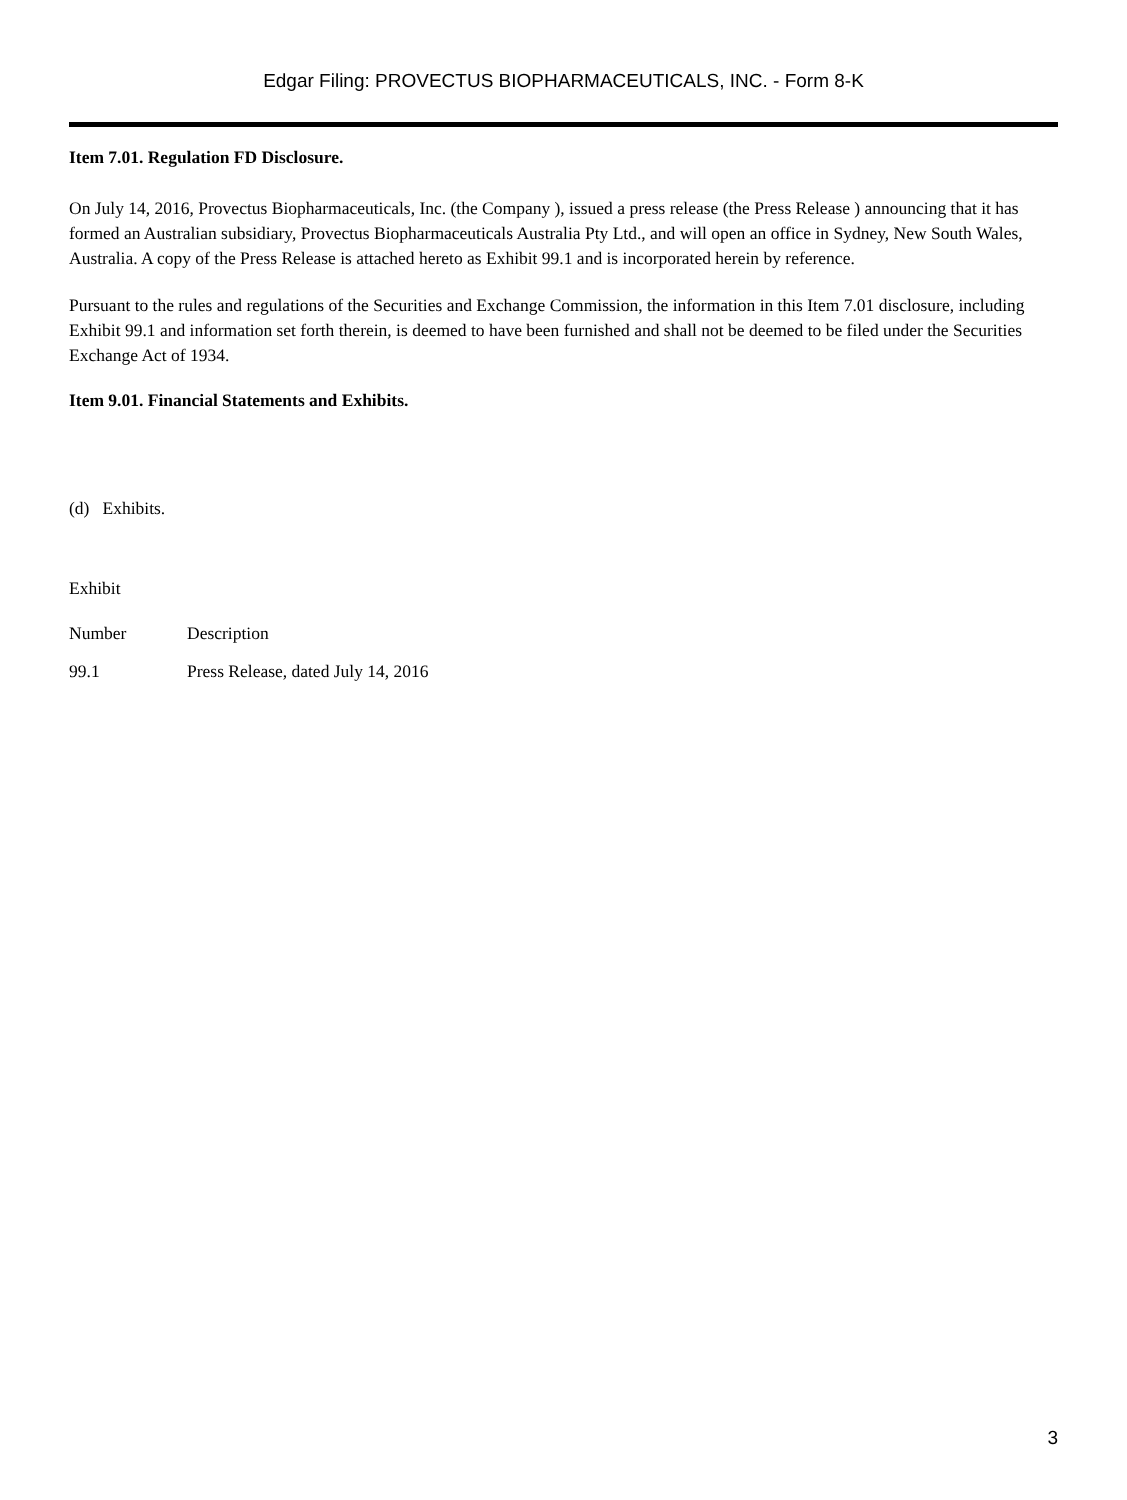Edgar Filing: PROVECTUS BIOPHARMACEUTICALS, INC. - Form 8-K
Item 7.01. Regulation FD Disclosure.
On July 14, 2016, Provectus Biopharmaceuticals, Inc. (the Company ), issued a press release (the Press Release ) announcing that it has formed an Australian subsidiary, Provectus Biopharmaceuticals Australia Pty Ltd., and will open an office in Sydney, New South Wales, Australia. A copy of the Press Release is attached hereto as Exhibit 99.1 and is incorporated herein by reference.
Pursuant to the rules and regulations of the Securities and Exchange Commission, the information in this Item 7.01 disclosure, including Exhibit 99.1 and information set forth therein, is deemed to have been furnished and shall not be deemed to be filed under the Securities Exchange Act of 1934.
Item 9.01. Financial Statements and Exhibits.
(d) Exhibits.
Exhibit
| Number | Description |
| 99.1 | Press Release, dated July 14, 2016 |
3